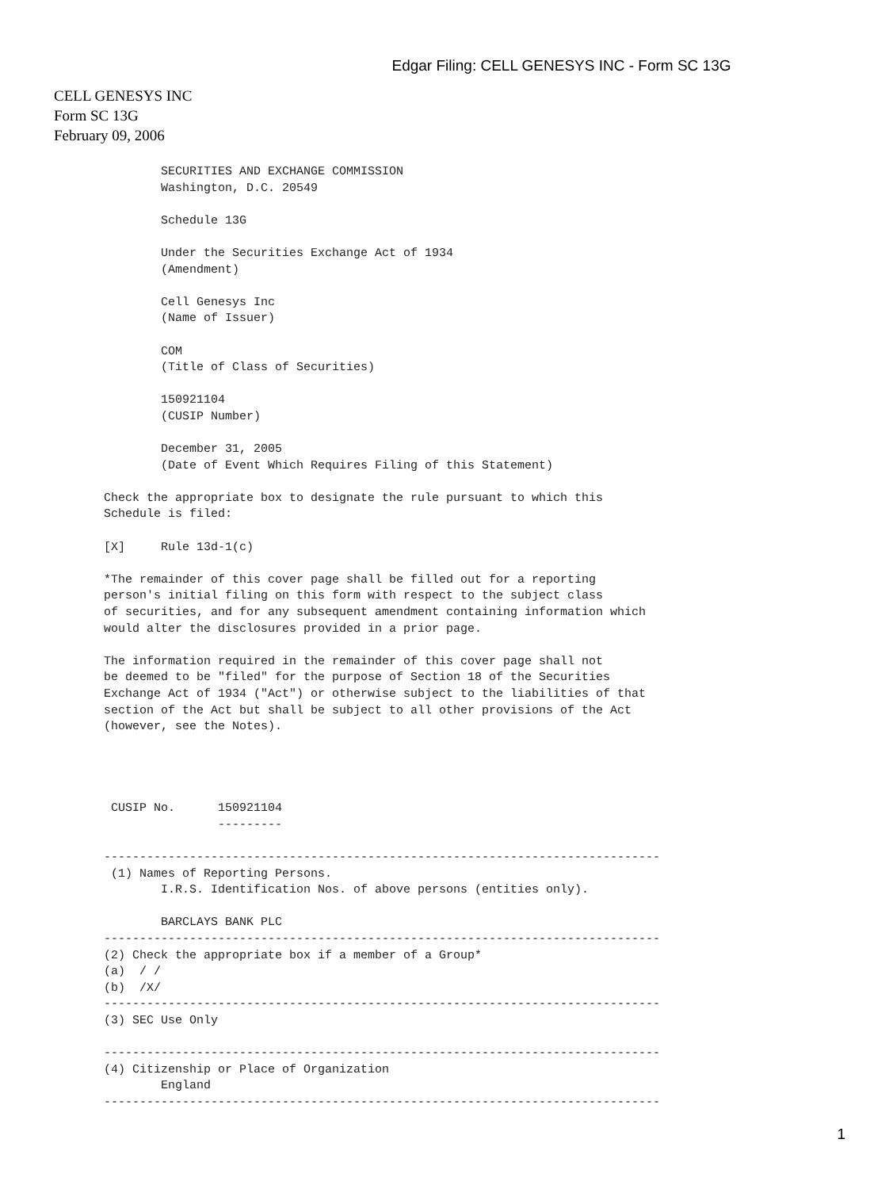Edgar Filing: CELL GENESYS INC - Form SC 13G
CELL GENESYS INC
Form SC 13G
February 09, 2006
               SECURITIES AND EXCHANGE COMMISSION
               Washington, D.C. 20549

               Schedule 13G

               Under the Securities Exchange Act of 1934
               (Amendment)

               Cell Genesys Inc
               (Name of Issuer)

               COM
               (Title of Class of Securities)

               150921104
               (CUSIP Number)

               December 31, 2005
               (Date of Event Which Requires Filing of this Statement)

       Check the appropriate box to designate the rule pursuant to which this
       Schedule is filed:

       [X]     Rule 13d-1(c)

       *The remainder of this cover page shall be filled out for a reporting
       person's initial filing on this form with respect to the subject class
       of securities, and for any subsequent amendment containing information which
       would alter the disclosures provided in a prior page.

       The information required in the remainder of this cover page shall not
       be deemed to be "filed" for the purpose of Section 18 of the Securities
       Exchange Act of 1934 ("Act") or otherwise subject to the liabilities of that
       section of the Act but shall be subject to all other provisions of the Act
       (however, see the Notes).




        CUSIP No.      150921104
                       ---------

       ------------------------------------------------------------------------------
        (1) Names of Reporting Persons.
               I.R.S. Identification Nos. of above persons (entities only).

               BARCLAYS BANK PLC
       ------------------------------------------------------------------------------
       (2) Check the appropriate box if a member of a Group*
       (a)  / /
       (b)  /X/
       ------------------------------------------------------------------------------
       (3) SEC Use Only

       ------------------------------------------------------------------------------
       (4) Citizenship or Place of Organization
               England
       ------------------------------------------------------------------------------
1